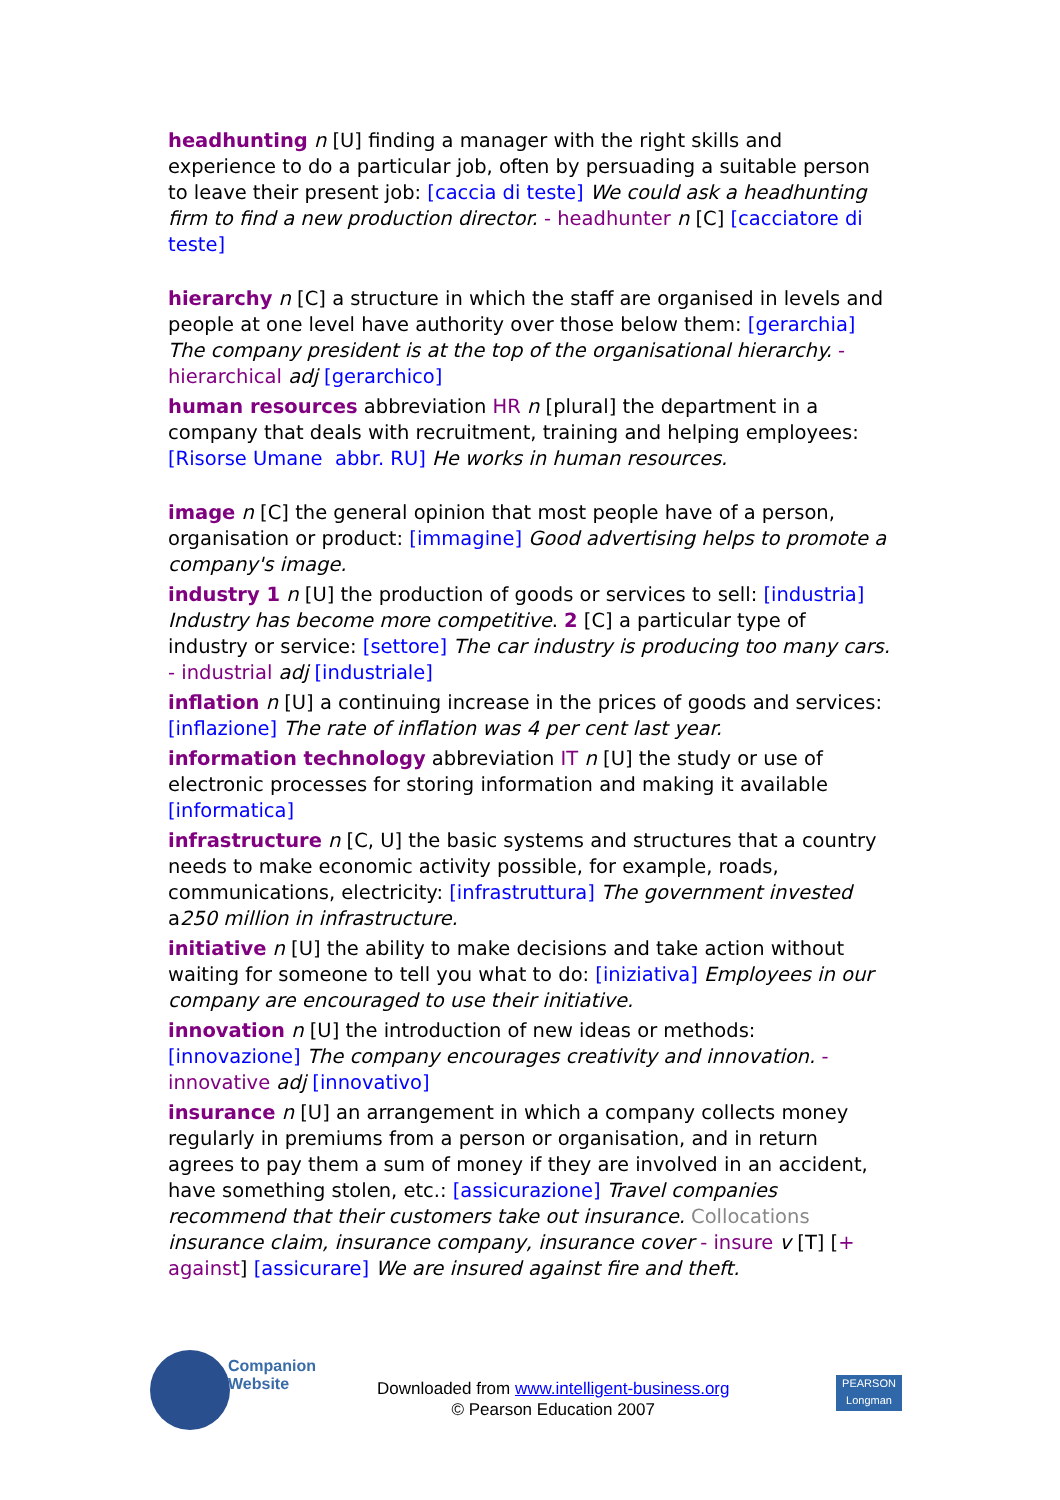headhunting n [U] finding a manager with the right skills and experience to do a particular job, often by persuading a suitable person to leave their present job: [caccia di teste] We could ask a headhunting firm to find a new production director. - headhunter n [C] [cacciatore di teste]
hierarchy n [C] a structure in which the staff are organised in levels and people at one level have authority over those below them: [gerarchia] The company president is at the top of the organisational hierarchy. - hierarchical adj [gerarchico]
human resources abbreviation HR n [plural] the department in a company that deals with recruitment, training and helping employees: [Risorse Umane abbr. RU] He works in human resources.
image n [C] the general opinion that most people have of a person, organisation or product: [immagine] Good advertising helps to promote a company's image.
industry 1 n [U] the production of goods or services to sell: [industria] Industry has become more competitive. 2 [C] a particular type of industry or service: [settore] The car industry is producing too many cars. - industrial adj [industriale]
inflation n [U] a continuing increase in the prices of goods and services: [inflazione] The rate of inflation was 4 per cent last year.
information technology abbreviation IT n [U] the study or use of electronic processes for storing information and making it available [informatica]
infrastructure n [C, U] the basic systems and structures that a country needs to make economic activity possible, for example, roads, communications, electricity: [infrastruttura] The government invested a250 million in infrastructure.
initiative n [U] the ability to make decisions and take action without waiting for someone to tell you what to do: [iniziativa] Employees in our company are encouraged to use their initiative.
innovation n [U] the introduction of new ideas or methods: [innovazione] The company encourages creativity and innovation. - innovative adj [innovativo]
insurance n [U] an arrangement in which a company collects money regularly in premiums from a person or organisation, and in return agrees to pay them a sum of money if they are involved in an accident, have something stolen, etc.: [assicurazione] Travel companies recommend that their customers take out insurance. Collocations insurance claim, insurance company, insurance cover - insure v [T] [+ against] [assicurare] We are insured against fire and theft.
Companion
Website
Downloaded from www.intelligent-business.org
© Pearson Education 2007
PEARSON
Longman